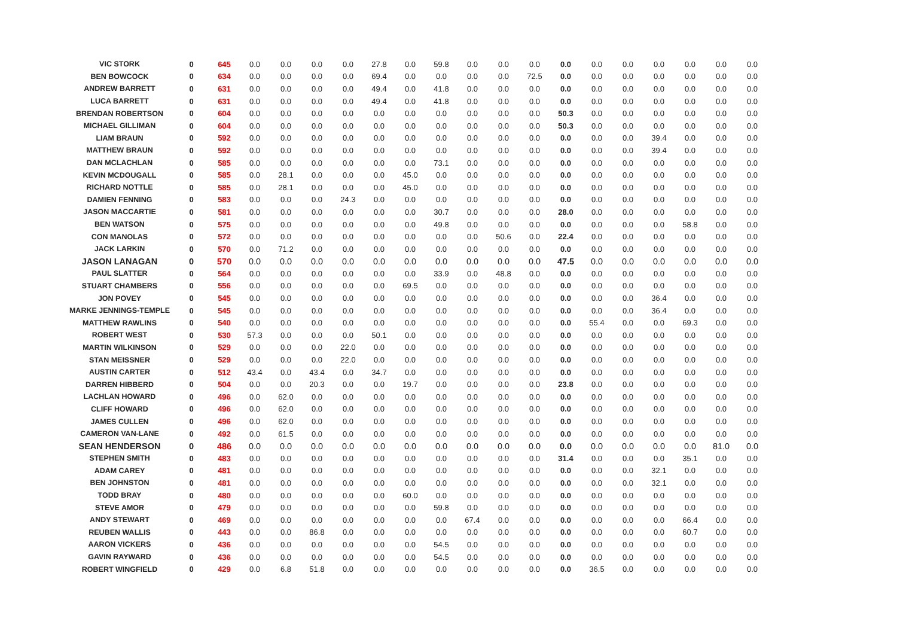| VIC STORK | 0 | 645 | 0.0 | 0.0 | 0.0 | 0.0 | 27.8 | 0.0 | 59.8 | 0.0 | 0.0 | 0.0 | 0.0 | 0.0 | 0.0 | 0.0 | 0.0 | 0.0 | 0.0 |
| BEN BOWCOCK | 0 | 634 | 0.0 | 0.0 | 0.0 | 0.0 | 69.4 | 0.0 | 0.0 | 0.0 | 0.0 | 72.5 | 0.0 | 0.0 | 0.0 | 0.0 | 0.0 | 0.0 | 0.0 |
| ANDREW BARRETT | 0 | 631 | 0.0 | 0.0 | 0.0 | 0.0 | 49.4 | 0.0 | 41.8 | 0.0 | 0.0 | 0.0 | 0.0 | 0.0 | 0.0 | 0.0 | 0.0 | 0.0 | 0.0 |
| LUCA BARRETT | 0 | 631 | 0.0 | 0.0 | 0.0 | 0.0 | 49.4 | 0.0 | 41.8 | 0.0 | 0.0 | 0.0 | 0.0 | 0.0 | 0.0 | 0.0 | 0.0 | 0.0 | 0.0 |
| BRENDAN ROBERTSON | 0 | 604 | 0.0 | 0.0 | 0.0 | 0.0 | 0.0 | 0.0 | 0.0 | 0.0 | 0.0 | 0.0 | 50.3 | 0.0 | 0.0 | 0.0 | 0.0 | 0.0 | 0.0 |
| MICHAEL GILLIMAN | 0 | 604 | 0.0 | 0.0 | 0.0 | 0.0 | 0.0 | 0.0 | 0.0 | 0.0 | 0.0 | 0.0 | 50.3 | 0.0 | 0.0 | 0.0 | 0.0 | 0.0 | 0.0 |
| LIAM BRAUN | 0 | 592 | 0.0 | 0.0 | 0.0 | 0.0 | 0.0 | 0.0 | 0.0 | 0.0 | 0.0 | 0.0 | 0.0 | 0.0 | 0.0 | 39.4 | 0.0 | 0.0 | 0.0 |
| MATTHEW BRAUN | 0 | 592 | 0.0 | 0.0 | 0.0 | 0.0 | 0.0 | 0.0 | 0.0 | 0.0 | 0.0 | 0.0 | 0.0 | 0.0 | 0.0 | 39.4 | 0.0 | 0.0 | 0.0 |
| DAN MCLACHLAN | 0 | 585 | 0.0 | 0.0 | 0.0 | 0.0 | 0.0 | 0.0 | 73.1 | 0.0 | 0.0 | 0.0 | 0.0 | 0.0 | 0.0 | 0.0 | 0.0 | 0.0 | 0.0 |
| KEVIN MCDOUGALL | 0 | 585 | 0.0 | 28.1 | 0.0 | 0.0 | 0.0 | 45.0 | 0.0 | 0.0 | 0.0 | 0.0 | 0.0 | 0.0 | 0.0 | 0.0 | 0.0 | 0.0 | 0.0 |
| RICHARD NOTTLE | 0 | 585 | 0.0 | 28.1 | 0.0 | 0.0 | 0.0 | 45.0 | 0.0 | 0.0 | 0.0 | 0.0 | 0.0 | 0.0 | 0.0 | 0.0 | 0.0 | 0.0 | 0.0 |
| DAMIEN FENNING | 0 | 583 | 0.0 | 0.0 | 0.0 | 24.3 | 0.0 | 0.0 | 0.0 | 0.0 | 0.0 | 0.0 | 0.0 | 0.0 | 0.0 | 0.0 | 0.0 | 0.0 | 0.0 |
| JASON MACCARTIE | 0 | 581 | 0.0 | 0.0 | 0.0 | 0.0 | 0.0 | 0.0 | 30.7 | 0.0 | 0.0 | 0.0 | 28.0 | 0.0 | 0.0 | 0.0 | 0.0 | 0.0 | 0.0 |
| BEN WATSON | 0 | 575 | 0.0 | 0.0 | 0.0 | 0.0 | 0.0 | 0.0 | 49.8 | 0.0 | 0.0 | 0.0 | 0.0 | 0.0 | 0.0 | 0.0 | 58.8 | 0.0 | 0.0 |
| CON MANOLAS | 0 | 572 | 0.0 | 0.0 | 0.0 | 0.0 | 0.0 | 0.0 | 0.0 | 0.0 | 50.6 | 0.0 | 22.4 | 0.0 | 0.0 | 0.0 | 0.0 | 0.0 | 0.0 |
| JACK LARKIN | 0 | 570 | 0.0 | 71.2 | 0.0 | 0.0 | 0.0 | 0.0 | 0.0 | 0.0 | 0.0 | 0.0 | 0.0 | 0.0 | 0.0 | 0.0 | 0.0 | 0.0 | 0.0 |
| JASON LANAGAN | 0 | 570 | 0.0 | 0.0 | 0.0 | 0.0 | 0.0 | 0.0 | 0.0 | 0.0 | 0.0 | 0.0 | 47.5 | 0.0 | 0.0 | 0.0 | 0.0 | 0.0 | 0.0 |
| PAUL SLATTER | 0 | 564 | 0.0 | 0.0 | 0.0 | 0.0 | 0.0 | 0.0 | 33.9 | 0.0 | 48.8 | 0.0 | 0.0 | 0.0 | 0.0 | 0.0 | 0.0 | 0.0 | 0.0 |
| STUART CHAMBERS | 0 | 556 | 0.0 | 0.0 | 0.0 | 0.0 | 0.0 | 69.5 | 0.0 | 0.0 | 0.0 | 0.0 | 0.0 | 0.0 | 0.0 | 0.0 | 0.0 | 0.0 | 0.0 |
| JON POVEY | 0 | 545 | 0.0 | 0.0 | 0.0 | 0.0 | 0.0 | 0.0 | 0.0 | 0.0 | 0.0 | 0.0 | 0.0 | 0.0 | 0.0 | 36.4 | 0.0 | 0.0 | 0.0 |
| MARKE JENNINGS-TEMPLE | 0 | 545 | 0.0 | 0.0 | 0.0 | 0.0 | 0.0 | 0.0 | 0.0 | 0.0 | 0.0 | 0.0 | 0.0 | 0.0 | 0.0 | 36.4 | 0.0 | 0.0 | 0.0 |
| MATTHEW RAWLINS | 0 | 540 | 0.0 | 0.0 | 0.0 | 0.0 | 0.0 | 0.0 | 0.0 | 0.0 | 0.0 | 0.0 | 0.0 | 55.4 | 0.0 | 0.0 | 69.3 | 0.0 | 0.0 |
| ROBERT WEST | 0 | 530 | 57.3 | 0.0 | 0.0 | 0.0 | 50.1 | 0.0 | 0.0 | 0.0 | 0.0 | 0.0 | 0.0 | 0.0 | 0.0 | 0.0 | 0.0 | 0.0 | 0.0 |
| MARTIN WILKINSON | 0 | 529 | 0.0 | 0.0 | 0.0 | 22.0 | 0.0 | 0.0 | 0.0 | 0.0 | 0.0 | 0.0 | 0.0 | 0.0 | 0.0 | 0.0 | 0.0 | 0.0 | 0.0 |
| STAN MEISSNER | 0 | 529 | 0.0 | 0.0 | 0.0 | 22.0 | 0.0 | 0.0 | 0.0 | 0.0 | 0.0 | 0.0 | 0.0 | 0.0 | 0.0 | 0.0 | 0.0 | 0.0 | 0.0 |
| AUSTIN CARTER | 0 | 512 | 43.4 | 0.0 | 43.4 | 0.0 | 34.7 | 0.0 | 0.0 | 0.0 | 0.0 | 0.0 | 0.0 | 0.0 | 0.0 | 0.0 | 0.0 | 0.0 | 0.0 |
| DARREN HIBBERD | 0 | 504 | 0.0 | 0.0 | 20.3 | 0.0 | 0.0 | 19.7 | 0.0 | 0.0 | 0.0 | 0.0 | 23.8 | 0.0 | 0.0 | 0.0 | 0.0 | 0.0 | 0.0 |
| LACHLAN HOWARD | 0 | 496 | 0.0 | 62.0 | 0.0 | 0.0 | 0.0 | 0.0 | 0.0 | 0.0 | 0.0 | 0.0 | 0.0 | 0.0 | 0.0 | 0.0 | 0.0 | 0.0 | 0.0 |
| CLIFF HOWARD | 0 | 496 | 0.0 | 62.0 | 0.0 | 0.0 | 0.0 | 0.0 | 0.0 | 0.0 | 0.0 | 0.0 | 0.0 | 0.0 | 0.0 | 0.0 | 0.0 | 0.0 | 0.0 |
| JAMES CULLEN | 0 | 496 | 0.0 | 62.0 | 0.0 | 0.0 | 0.0 | 0.0 | 0.0 | 0.0 | 0.0 | 0.0 | 0.0 | 0.0 | 0.0 | 0.0 | 0.0 | 0.0 | 0.0 |
| CAMERON VAN-LANE | 0 | 492 | 0.0 | 61.5 | 0.0 | 0.0 | 0.0 | 0.0 | 0.0 | 0.0 | 0.0 | 0.0 | 0.0 | 0.0 | 0.0 | 0.0 | 0.0 | 0.0 | 0.0 |
| SEAN HENDERSON | 0 | 486 | 0.0 | 0.0 | 0.0 | 0.0 | 0.0 | 0.0 | 0.0 | 0.0 | 0.0 | 0.0 | 0.0 | 0.0 | 0.0 | 0.0 | 0.0 | 81.0 | 0.0 |
| STEPHEN SMITH | 0 | 483 | 0.0 | 0.0 | 0.0 | 0.0 | 0.0 | 0.0 | 0.0 | 0.0 | 0.0 | 0.0 | 31.4 | 0.0 | 0.0 | 0.0 | 35.1 | 0.0 | 0.0 |
| ADAM CAREY | 0 | 481 | 0.0 | 0.0 | 0.0 | 0.0 | 0.0 | 0.0 | 0.0 | 0.0 | 0.0 | 0.0 | 0.0 | 0.0 | 0.0 | 32.1 | 0.0 | 0.0 | 0.0 |
| BEN JOHNSTON | 0 | 481 | 0.0 | 0.0 | 0.0 | 0.0 | 0.0 | 0.0 | 0.0 | 0.0 | 0.0 | 0.0 | 0.0 | 0.0 | 0.0 | 32.1 | 0.0 | 0.0 | 0.0 |
| TODD BRAY | 0 | 480 | 0.0 | 0.0 | 0.0 | 0.0 | 0.0 | 60.0 | 0.0 | 0.0 | 0.0 | 0.0 | 0.0 | 0.0 | 0.0 | 0.0 | 0.0 | 0.0 | 0.0 |
| STEVE AMOR | 0 | 479 | 0.0 | 0.0 | 0.0 | 0.0 | 0.0 | 0.0 | 59.8 | 0.0 | 0.0 | 0.0 | 0.0 | 0.0 | 0.0 | 0.0 | 0.0 | 0.0 | 0.0 |
| ANDY STEWART | 0 | 469 | 0.0 | 0.0 | 0.0 | 0.0 | 0.0 | 0.0 | 0.0 | 67.4 | 0.0 | 0.0 | 0.0 | 0.0 | 0.0 | 0.0 | 66.4 | 0.0 | 0.0 |
| REUBEN WALLIS | 0 | 443 | 0.0 | 0.0 | 86.8 | 0.0 | 0.0 | 0.0 | 0.0 | 0.0 | 0.0 | 0.0 | 0.0 | 0.0 | 0.0 | 0.0 | 60.7 | 0.0 | 0.0 |
| AARON VICKERS | 0 | 436 | 0.0 | 0.0 | 0.0 | 0.0 | 0.0 | 0.0 | 54.5 | 0.0 | 0.0 | 0.0 | 0.0 | 0.0 | 0.0 | 0.0 | 0.0 | 0.0 | 0.0 |
| GAVIN RAYWARD | 0 | 436 | 0.0 | 0.0 | 0.0 | 0.0 | 0.0 | 0.0 | 54.5 | 0.0 | 0.0 | 0.0 | 0.0 | 0.0 | 0.0 | 0.0 | 0.0 | 0.0 | 0.0 |
| ROBERT WINGFIELD | 0 | 429 | 0.0 | 6.8 | 51.8 | 0.0 | 0.0 | 0.0 | 0.0 | 0.0 | 0.0 | 0.0 | 0.0 | 36.5 | 0.0 | 0.0 | 0.0 | 0.0 | 0.0 |